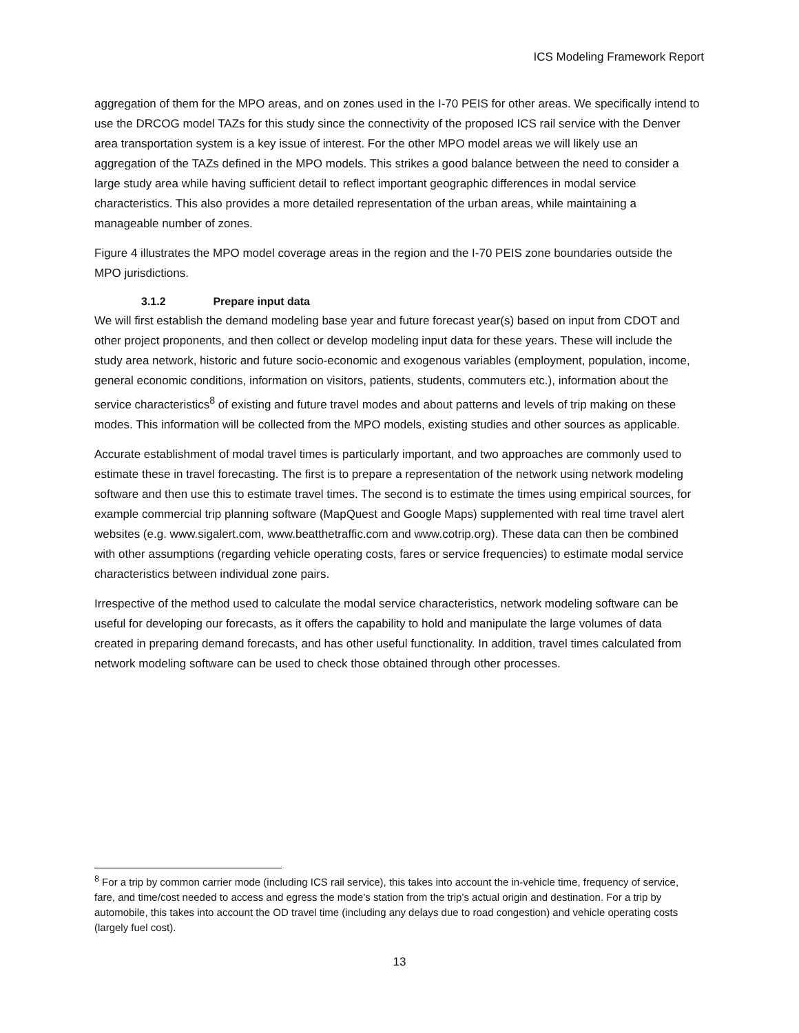ICS Modeling Framework Report
aggregation of them for the MPO areas, and on zones used in the I-70 PEIS for other areas. We specifically intend to use the DRCOG model TAZs for this study since the connectivity of the proposed ICS rail service with the Denver area transportation system is a key issue of interest. For the other MPO model areas we will likely use an aggregation of the TAZs defined in the MPO models. This strikes a good balance between the need to consider a large study area while having sufficient detail to reflect important geographic differences in modal service characteristics. This also provides a more detailed representation of the urban areas, while maintaining a manageable number of zones.
Figure 4 illustrates the MPO model coverage areas in the region and the I-70 PEIS zone boundaries outside the MPO jurisdictions.
3.1.2 Prepare input data
We will first establish the demand modeling base year and future forecast year(s) based on input from CDOT and other project proponents, and then collect or develop modeling input data for these years. These will include the study area network, historic and future socio-economic and exogenous variables (employment, population, income, general economic conditions, information on visitors, patients, students, commuters etc.), information about the service characteristics<sup>8</sup> of existing and future travel modes and about patterns and levels of trip making on these modes. This information will be collected from the MPO models, existing studies and other sources as applicable.
Accurate establishment of modal travel times is particularly important, and two approaches are commonly used to estimate these in travel forecasting. The first is to prepare a representation of the network using network modeling software and then use this to estimate travel times. The second is to estimate the times using empirical sources, for example commercial trip planning software (MapQuest and Google Maps) supplemented with real time travel alert websites (e.g. www.sigalert.com, www.beatthetraffic.com and www.cotrip.org). These data can then be combined with other assumptions (regarding vehicle operating costs, fares or service frequencies) to estimate modal service characteristics between individual zone pairs.
Irrespective of the method used to calculate the modal service characteristics, network modeling software can be useful for developing our forecasts, as it offers the capability to hold and manipulate the large volumes of data created in preparing demand forecasts, and has other useful functionality. In addition, travel times calculated from network modeling software can be used to check those obtained through other processes.
<sup>8</sup> For a trip by common carrier mode (including ICS rail service), this takes into account the in-vehicle time, frequency of service, fare, and time/cost needed to access and egress the mode’s station from the trip’s actual origin and destination. For a trip by automobile, this takes into account the OD travel time (including any delays due to road congestion) and vehicle operating costs (largely fuel cost).
13